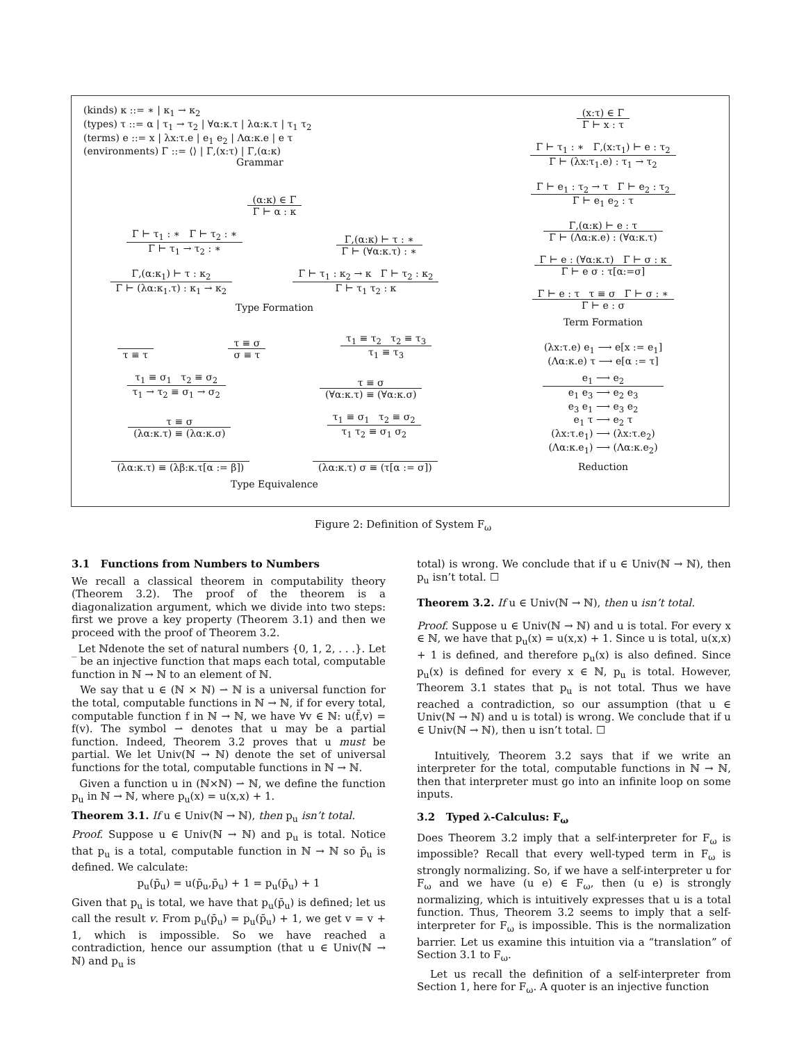(kinds) κ ::= ∗ | κ<sub>1</sub> → κ<sub>2</sub>
(types) τ ::= α | τ<sub>1</sub> → τ<sub>2</sub> | ∀α:κ.τ | λα:κ.τ | τ<sub>1</sub> τ<sub>2</sub>
(terms) e ::= x | λx:τ.e | e<sub>1</sub> e<sub>2</sub> | Λα:κ.e | e τ
(environments) Γ ::= ⟨⟩ | Γ,(x:τ) | Γ,(α:κ)
Grammar
(α:κ) ∈ Γ
Γ ⊢ α : κ
Γ ⊢ τ<sub>1</sub> : ∗ Γ ⊢ τ<sub>2</sub> : ∗
Γ ⊢ τ<sub>1</sub> → τ<sub>2</sub> : ∗
Γ,(α:κ) ⊢ τ : ∗
Γ ⊢ (∀α:κ.τ) : ∗
Γ,(α:κ<sub>1</sub>) ⊢ τ : κ<sub>2</sub>
Γ ⊢ (λα:κ<sub>1</sub>.τ) : κ<sub>1</sub> → κ<sub>2</sub>
Γ ⊢ τ<sub>1</sub> : κ<sub>2</sub> → κ Γ ⊢ τ<sub>2</sub> : κ<sub>2</sub>
Γ ⊢ τ<sub>1</sub> τ<sub>2</sub> : κ
Type Formation
τ ≡ τ
τ ≡ σ
σ ≡ τ
τ<sub>1</sub> ≡ τ<sub>2</sub> τ<sub>2</sub> ≡ τ<sub>3</sub>
τ<sub>1</sub> ≡ τ<sub>3</sub>
τ<sub>1</sub> ≡ σ<sub>1</sub> τ<sub>2</sub> ≡ σ<sub>2</sub>
τ<sub>1</sub> → τ<sub>2</sub> ≡ σ<sub>1</sub> → σ<sub>2</sub>
τ ≡ σ
(∀α:κ.τ) ≡ (∀α:κ.σ)
τ ≡ σ
(λα:κ.τ) ≡ (λα:κ.σ)
τ<sub>1</sub> ≡ σ<sub>1</sub> τ<sub>2</sub> ≡ σ<sub>2</sub>
τ<sub>1</sub> τ<sub>2</sub> ≡ σ<sub>1</sub> σ<sub>2</sub>
(λα:κ.τ) ≡ (λβ:κ.τ[α := β])
(λα:κ.τ) σ ≡ (τ[α := σ])
Type Equivalence
(x:τ) ∈ Γ
Γ ⊢ x : τ
Γ ⊢ τ<sub>1</sub> : ∗ Γ,(x:τ<sub>1</sub>) ⊢ e : τ<sub>2</sub>
Γ ⊢ (λx:τ<sub>1</sub>.e) : τ<sub>1</sub> → τ<sub>2</sub>
Γ ⊢ e<sub>1</sub> : τ<sub>2</sub> → τ Γ ⊢ e<sub>2</sub> : τ<sub>2</sub>
Γ ⊢ e<sub>1</sub> e<sub>2</sub> : τ
Γ,(α:κ) ⊢ e : τ
Γ ⊢ (Λα:κ.e) : (∀α:κ.τ)
Γ ⊢ e : (∀α:κ.τ) Γ ⊢ σ : κ
Γ ⊢ e σ : τ[α:=σ]
Γ ⊢ e : τ τ ≡ σ Γ ⊢ σ : ∗
Γ ⊢ e : σ
Term Formation
(λx:τ.e) e<sub>1</sub> ⟶ e[x := e<sub>1</sub>]
(Λα:κ.e) τ ⟶ e[α := τ]
e<sub>1</sub> ⟶ e<sub>2</sub>
e<sub>1</sub> e<sub>3</sub> ⟶ e<sub>2</sub> e<sub>3</sub>
e<sub>3</sub> e<sub>1</sub> ⟶ e<sub>3</sub> e<sub>2</sub>
e<sub>1</sub> τ ⟶ e<sub>2</sub> τ
(λx:τ.e<sub>1</sub>) ⟶ (λx:τ.e<sub>2</sub>)
(Λα:κ.e<sub>1</sub>) ⟶ (Λα:κ.e<sub>2</sub>)
Reduction
Figure 2: Definition of System F<sub>ω</sub>
3.1 Functions from Numbers to Numbers
We recall a classical theorem in computability theory (Theorem 3.2). The proof of the theorem is a diagonalization argument, which we divide into two steps: first we prove a key property (Theorem 3.1) and then we proceed with the proof of Theorem 3.2.
Let ℕdenote the set of natural numbers {0, 1, 2, . . .}. Let ‾ be an injective function that maps each total, computable function in ℕ → ℕ to an element of ℕ.
We say that u ∈ (ℕ × ℕ) ⇀ ℕ is a universal function for the total, computable functions in ℕ → ℕ, if for every total, computable function f in ℕ → ℕ, we have ∀v ∈ ℕ: u(f̄,v) = f(v). The symbol ⇀ denotes that u may be a partial function. Indeed, Theorem 3.2 proves that u must be partial. We let Univ(ℕ → ℕ) denote the set of universal functions for the total, computable functions in ℕ → ℕ.
Given a function u in (ℕ×ℕ) ⇀ ℕ, we define the function p<sub>u</sub> in ℕ → ℕ, where p<sub>u</sub>(x) = u(x,x) + 1.
Theorem 3.1. If u ∈ Univ(ℕ → ℕ), then p<sub>u</sub> isn’t total.
Proof. Suppose u ∈ Univ(ℕ → ℕ) and p<sub>u</sub> is total. Notice that p<sub>u</sub> is a total, computable function in ℕ → ℕ so p̄<sub>u</sub> is defined. We calculate:
p<sub>u</sub>(p̄<sub>u</sub>) = u(p̄<sub>u</sub>,p̄<sub>u</sub>) + 1 = p<sub>u</sub>(p̄<sub>u</sub>) + 1
Given that p<sub>u</sub> is total, we have that p<sub>u</sub>(p̄<sub>u</sub>) is defined; let us call the result v. From p<sub>u</sub>(p̄<sub>u</sub>) = p<sub>u</sub>(p̄<sub>u</sub>) + 1, we get v = v + 1, which is impossible. So we have reached a contradiction, hence our assumption (that u ∈ Univ(ℕ → ℕ) and p<sub>u</sub> is
total) is wrong. We conclude that if u ∈ Univ(ℕ → ℕ), then p<sub>u</sub> isn’t total. ☐
Theorem 3.2. If u ∈ Univ(ℕ → ℕ), then u isn’t total.
Proof. Suppose u ∈ Univ(ℕ → ℕ) and u is total. For every x ∈ ℕ, we have that p<sub>u</sub>(x) = u(x,x) + 1. Since u is total, u(x,x) + 1 is defined, and therefore p<sub>u</sub>(x) is also defined. Since p<sub>u</sub>(x) is defined for every x ∈ ℕ, p<sub>u</sub> is total. However, Theorem 3.1 states that p<sub>u</sub> is not total. Thus we have reached a contradiction, so our assumption (that u ∈ Univ(ℕ → ℕ) and u is total) is wrong. We conclude that if u ∈ Univ(ℕ → ℕ), then u isn’t total. ☐
Intuitively, Theorem 3.2 says that if we write an interpreter for the total, computable functions in ℕ → ℕ, then that interpreter must go into an infinite loop on some inputs.
3.2 Typed λ-Calculus: F<sub>ω</sub>
Does Theorem 3.2 imply that a self-interpreter for F<sub>ω</sub> is impossible? Recall that every well-typed term in F<sub>ω</sub> is strongly normalizing. So, if we have a self-interpreter u for F<sub>ω</sub> and we have (u e) ∈ F<sub>ω</sub>, then (u e) is strongly normalizing, which is intuitively expresses that u is a total function. Thus, Theorem 3.2 seems to imply that a self-interpreter for F<sub>ω</sub> is impossible. This is the normalization barrier. Let us examine this intuition via a “translation” of Section 3.1 to F<sub>ω</sub>.
Let us recall the definition of a self-interpreter from Section 1, here for F<sub>ω</sub>. A quoter is an injective function